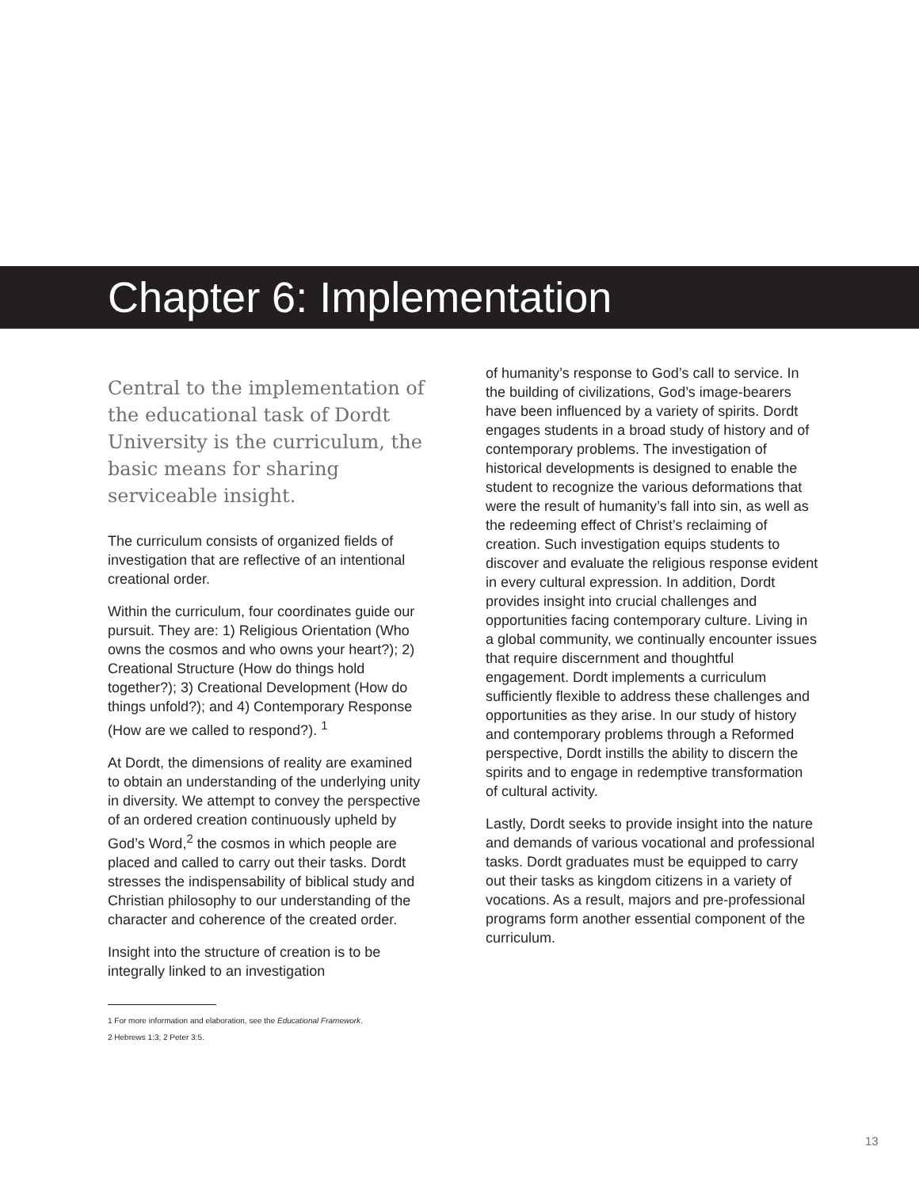Chapter 6: Implementation
Central to the implementation of the educational task of Dordt University is the curriculum, the basic means for sharing serviceable insight.
The curriculum consists of organized fields of investigation that are reflective of an intentional creational order.
Within the curriculum, four coordinates guide our pursuit. They are: 1) Religious Orientation (Who owns the cosmos and who owns your heart?); 2) Creational Structure (How do things hold together?); 3) Creational Development (How do things unfold?); and 4) Contemporary Response (How are we called to respond?). <sup>1</sup>
At Dordt, the dimensions of reality are examined to obtain an understanding of the underlying unity in diversity. We attempt to convey the perspective of an ordered creation continuously upheld by God’s Word,<sup>2</sup> the cosmos in which people are placed and called to carry out their tasks. Dordt stresses the indispensability of biblical study and Christian philosophy to our understanding of the character and coherence of the created order.
Insight into the structure of creation is to be integrally linked to an investigation
1 For more information and elaboration, see the Educational Framework.
2 Hebrews 1:3; 2 Peter 3:5.
of humanity’s response to God’s call to service. In the building of civilizations, God’s image-bearers have been influenced by a variety of spirits. Dordt engages students in a broad study of history and of contemporary problems. The investigation of historical developments is designed to enable the student to recognize the various deformations that were the result of humanity’s fall into sin, as well as the redeeming effect of Christ’s reclaiming of creation. Such investigation equips students to discover and evaluate the religious response evident in every cultural expression. In addition, Dordt provides insight into crucial challenges and opportunities facing contemporary culture. Living in a global community, we continually encounter issues that require discernment and thoughtful engagement. Dordt implements a curriculum sufficiently flexible to address these challenges and opportunities as they arise. In our study of history and contemporary problems through a Reformed perspective, Dordt instills the ability to discern the spirits and to engage in redemptive transformation of cultural activity.
Lastly, Dordt seeks to provide insight into the nature and demands of various vocational and professional tasks. Dordt graduates must be equipped to carry out their tasks as kingdom citizens in a variety of vocations. As a result, majors and pre-professional programs form another essential component of the curriculum.
13